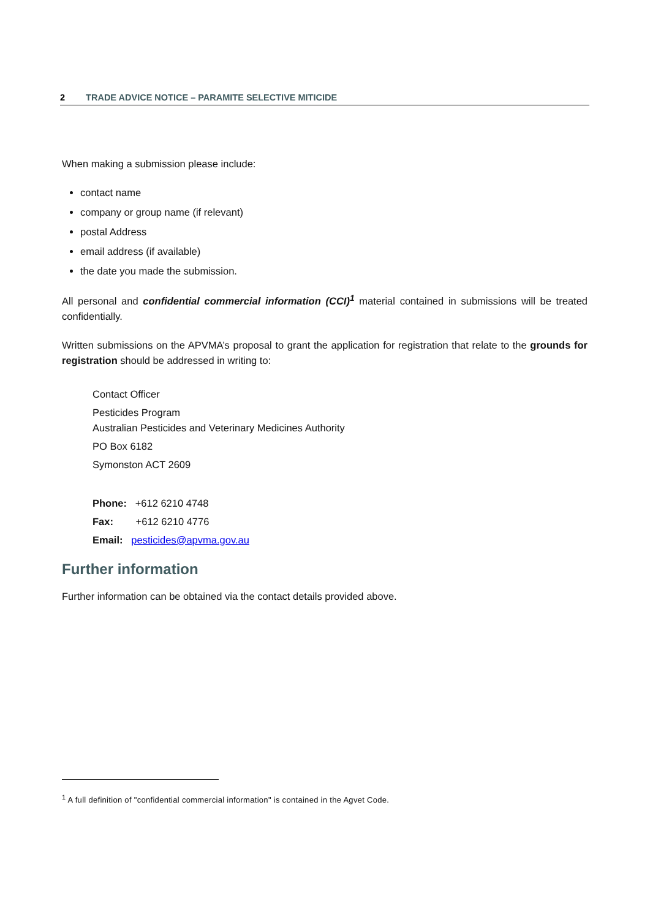2 TRADE ADVICE NOTICE – PARAMITE SELECTIVE MITICIDE
When making a submission please include:
contact name
company or group name (if relevant)
postal Address
email address (if available)
the date you made the submission.
All personal and confidential commercial information (CCI)<sup>1</sup> material contained in submissions will be treated confidentially.
Written submissions on the APVMA’s proposal to grant the application for registration that relate to the grounds for registration should be addressed in writing to:
Contact Officer
Pesticides Program
Australian Pesticides and Veterinary Medicines Authority
PO Box 6182
Symonston ACT 2609
Phone: +612 6210 4748
Fax: +612 6210 4776
Email: pesticides@apvma.gov.au
Further information
Further information can be obtained via the contact details provided above.
<sup>1</sup> A full definition of "confidential commercial information" is contained in the Agvet Code.